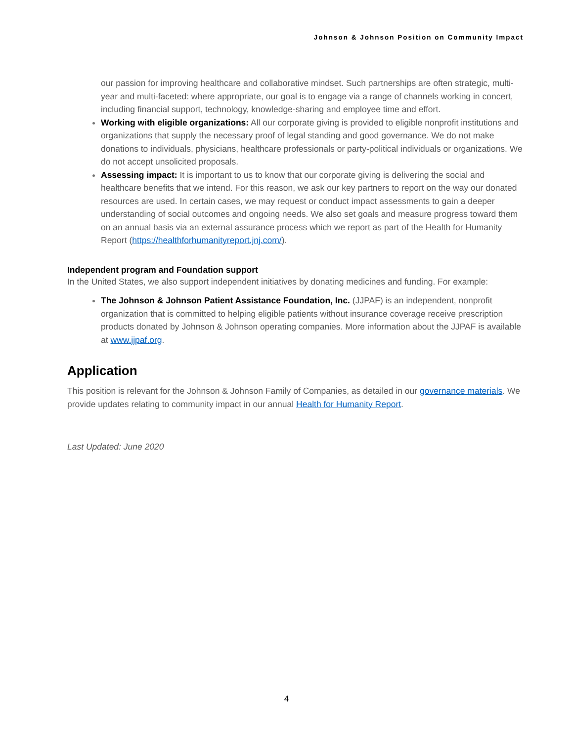Johnson & Johnson Position on Community Impact
our passion for improving healthcare and collaborative mindset. Such partnerships are often strategic, multi-year and multi-faceted: where appropriate, our goal is to engage via a range of channels working in concert, including financial support, technology, knowledge-sharing and employee time and effort.
Working with eligible organizations: All our corporate giving is provided to eligible nonprofit institutions and organizations that supply the necessary proof of legal standing and good governance. We do not make donations to individuals, physicians, healthcare professionals or party-political individuals or organizations. We do not accept unsolicited proposals.
Assessing impact: It is important to us to know that our corporate giving is delivering the social and healthcare benefits that we intend. For this reason, we ask our key partners to report on the way our donated resources are used. In certain cases, we may request or conduct impact assessments to gain a deeper understanding of social outcomes and ongoing needs. We also set goals and measure progress toward them on an annual basis via an external assurance process which we report as part of the Health for Humanity Report (https://healthforhumanityreport.jnj.com/).
Independent program and Foundation support
In the United States, we also support independent initiatives by donating medicines and funding. For example:
The Johnson & Johnson Patient Assistance Foundation, Inc. (JJPAF) is an independent, nonprofit organization that is committed to helping eligible patients without insurance coverage receive prescription products donated by Johnson & Johnson operating companies. More information about the JJPAF is available at www.jjpaf.org.
Application
This position is relevant for the Johnson & Johnson Family of Companies, as detailed in our governance materials. We provide updates relating to community impact in our annual Health for Humanity Report.
Last Updated: June 2020
4